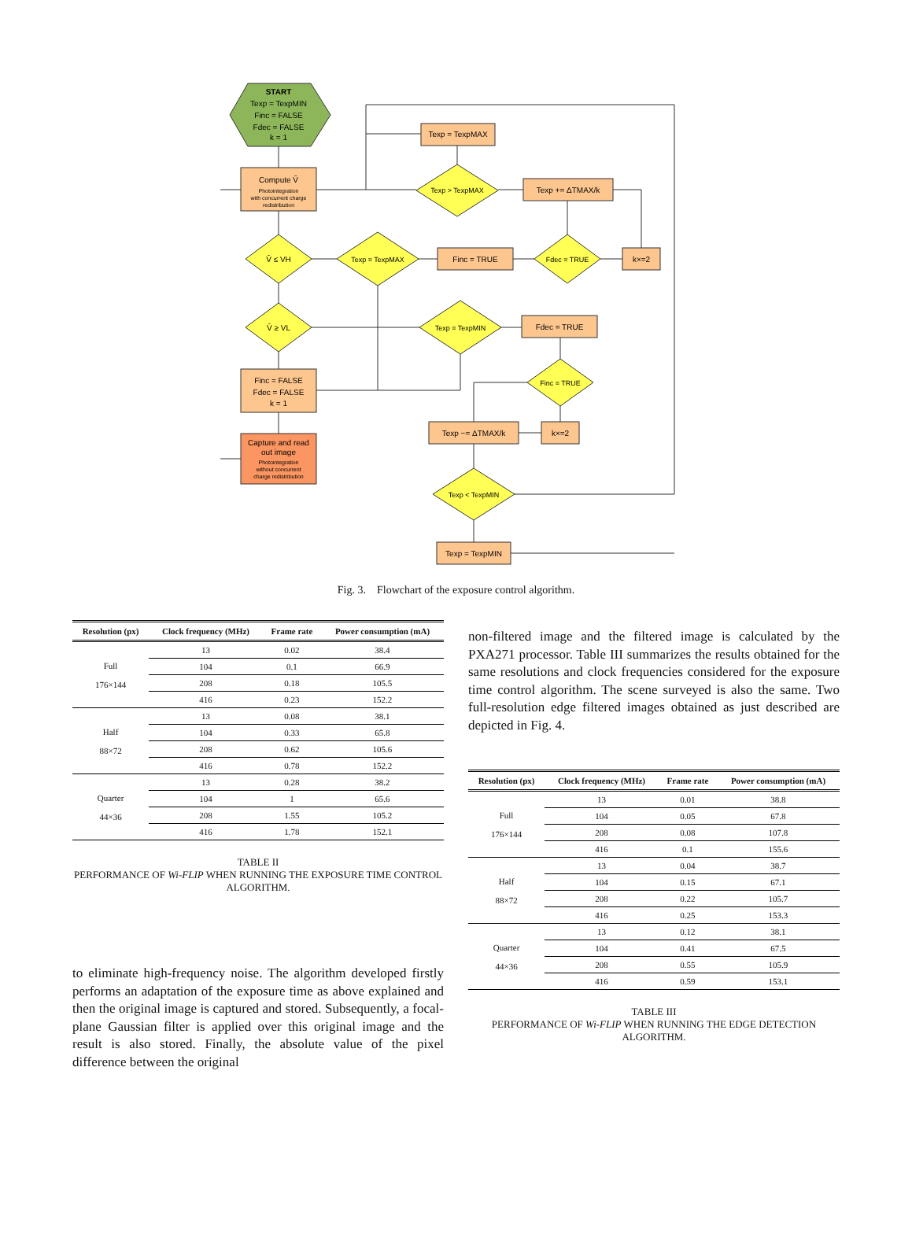START
Texp = TexpMIN
Finc = FALSE
Fdec = FALSE
k = 1
Compute V̄
Photointegration
with concurrent charge
redistribution
V̄ ≤ VH
V̄ ≥ VL
Finc = FALSE
Fdec = FALSE
k = 1
Capture and read
out image
Photointegration
without concurrent
charge redistribution
Texp = TexpMAX
Finc = TRUE
Fdec = TRUE
k×=2
Texp > TexpMAX
Texp = TexpMAX
Texp += ΔTMAX/k
Texp = TexpMIN
Fdec = TRUE
Finc = TRUE
k×=2
Texp −= ΔTMAX/k
Texp < TexpMIN
Texp = TexpMIN
Fig. 3. Flowchart of the exposure control algorithm.
| Resolution (px) | Clock frequency (MHz) | Frame rate | Power consumption (mA) |
| --- | --- | --- | --- |
| Full 176×144 | 13 | 0.02 | 38.4 |
| | 104 | 0.1 | 66.9 |
| | 208 | 0.18 | 105.5 |
| | 416 | 0.23 | 152.2 |
| Half 88×72 | 13 | 0.08 | 38.1 |
| | 104 | 0.33 | 65.8 |
| | 208 | 0.62 | 105.6 |
| | 416 | 0.78 | 152.2 |
| Quarter 44×36 | 13 | 0.28 | 38.2 |
| | 104 | 1 | 65.6 |
| | 208 | 1.55 | 105.2 |
| | 416 | 1.78 | 152.1 |
TABLE II
PERFORMANCE OF Wi-FLIP WHEN RUNNING THE EXPOSURE TIME CONTROL ALGORITHM.
to eliminate high-frequency noise. The algorithm developed firstly performs an adaptation of the exposure time as above explained and then the original image is captured and stored. Subsequently, a focal-plane Gaussian filter is applied over this original image and the result is also stored. Finally, the absolute value of the pixel difference between the original
non-filtered image and the filtered image is calculated by the PXA271 processor. Table III summarizes the results obtained for the same resolutions and clock frequencies considered for the exposure time control algorithm. The scene surveyed is also the same. Two full-resolution edge filtered images obtained as just described are depicted in Fig. 4.
| Resolution (px) | Clock frequency (MHz) | Frame rate | Power consumption (mA) |
| --- | --- | --- | --- |
| Full 176×144 | 13 | 0.01 | 38.8 |
| | 104 | 0.05 | 67.8 |
| | 208 | 0.08 | 107.8 |
| | 416 | 0.1 | 155.6 |
| Half 88×72 | 13 | 0.04 | 38.7 |
| | 104 | 0.15 | 67.1 |
| | 208 | 0.22 | 105.7 |
| | 416 | 0.25 | 153.3 |
| Quarter 44×36 | 13 | 0.12 | 38.1 |
| | 104 | 0.41 | 67.5 |
| | 208 | 0.55 | 105.9 |
| | 416 | 0.59 | 153.1 |
TABLE III
PERFORMANCE OF Wi-FLIP WHEN RUNNING THE EDGE DETECTION ALGORITHM.